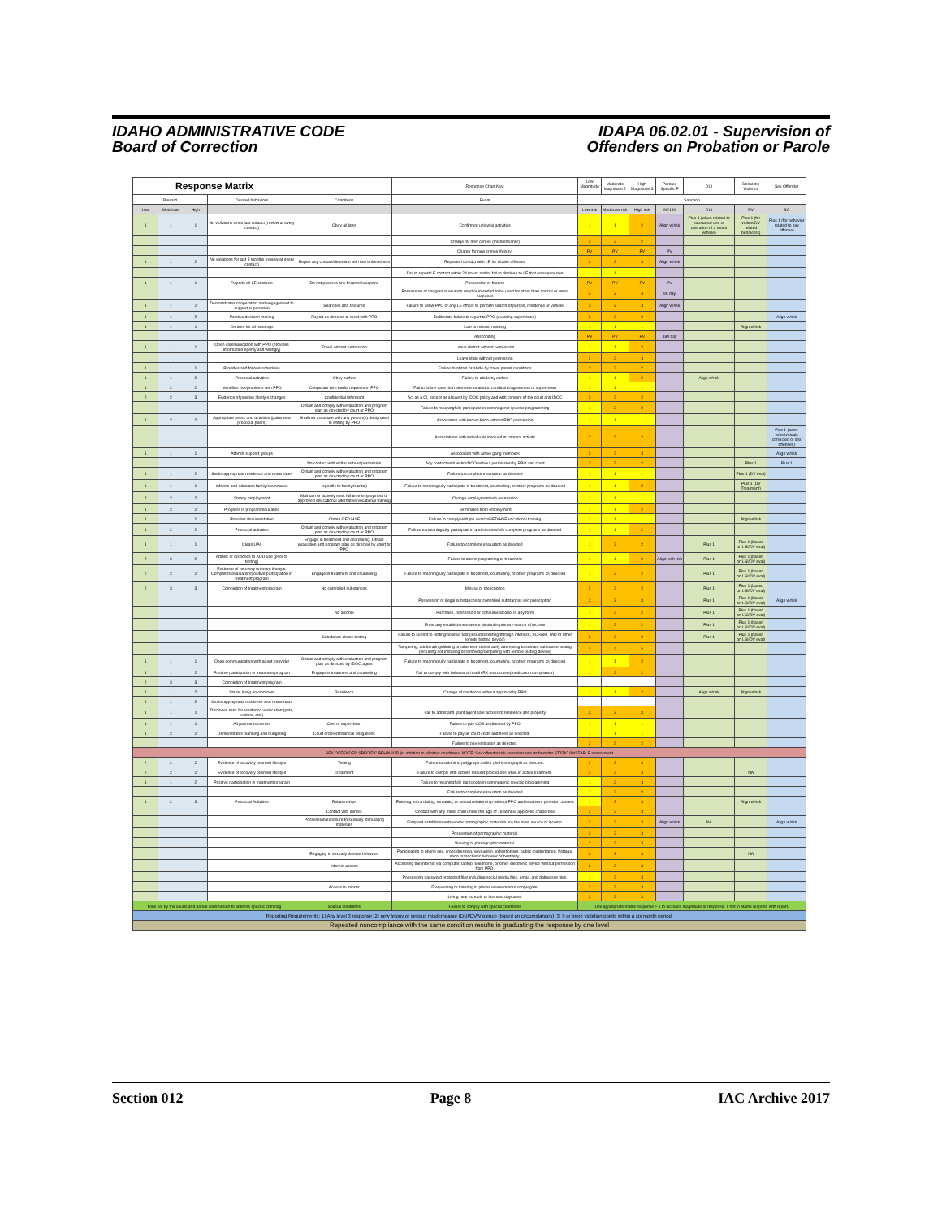IDAHO ADMINISTRATIVE CODE
Board of Correction
IDAPA 06.02.01 - Supervision of
Offenders on Probation or Parole
| Response Matrix | | | | | Response Chart Key: | Low Magnitude 1 | Moderate Magnitude 2 | High Magnitude 3 | Parolee Specific P | DUI | Domestic Violence | Sex Offender |
| --- | --- | --- | --- | --- | --- | --- | --- | --- | --- | --- | --- | --- |
| Reward | | | Desired behaviors | Conditions | Event | Sanction | | | | | | |
| Low | Moderate | High | | | | Low risk | Moderate risk | High risk | 90/180 | DUI | DV | SO |
| 1 | 1 | 1 | No violations since last contact (review at every contact) | Obey all laws | Confirmed unlawful activities | 1 | 1 | 2 | Align w/risk | Plus 1 (when related to substance use or operation of a motor vehicle) | Plus 1 (for violent/DV related behaviors) | Plus 1 (for behavior related to sex offense) |
| | | | | | Charge for new crimes (misdemeanor) | 2 | 2 | 2 | | | | |
| | | | | | Charge for new crimes (felony) | PV | PV | PV | PV | | | |
| 1 | 1 | 2 | No violations for last 3 months (review at every contact) | Report any contact/detention with law enforcement | Repeated contact with LE for citable offenses | 2 | 2 | 3 | Align w/risk | | | |
| | | | | | Fail to report LE contact within 24 hours and/or fail to disclose to LE that on supervision | 1 | 1 | 1 | | | | |
| 1 | 1 | 1 | Reports all LE contacts | Do not possess any firearms/weapons | Possession of firearm | PV | PV | PV | PV | | | |
| | | | | | Possession of dangerous weapon used or intended to be used for other than normal or usual purposes | 3 | 3 | 3 | 90 day | | | |
| 1 | 1 | 2 | Demonstrates cooperation and engagement to support supervision | Searches and seizures | Failure to allow PPO or any LE officer to perform search of person, residence or vehicle | 3 | 3 | 3 | Align w/risk | | | |
| 1 | 1 | 2 | Positive decision making | Report as directed to meet with PPO | Deliberate failure to report to PPO (avoiding supervision) | 2 | 2 | 2 | | | | Align w/risk |
| 1 | 1 | 1 | On time for all meetings | | Late or missed meeting | 1 | 1 | 1 | | | Align w/risk | |
| | | | | | Absconding | PV | PV | PV | 180 day | | | |
| 1 | 1 | 1 | Open communication with PPO (provides information openly and willingly) | Travel without permission | Leave district without permission | 1 | 1 | 2 | | | | |
| | | | | | Leave state without permission | 2 | 2 | 3 | | | | |
| 1 | 1 | 1 | Provides and follows schedules | | Failure to obtain or abide by travel permit conditions | 2 | 2 | 2 | | | | |
| 1 | 1 | 2 | Prosocial activities | Obey curfew | Failure to abide by curfew | 1 | 1 | 2 | | Align w/risk | | |
| 1 | 2 | 2 | Identifies risk/problems with PPO | Cooperate with lawful requests of PPO | Fail to follow case plan elements related to conditions/agreement of supervision | 1 | 1 | 1 | | | | |
| 2 | 2 | 3 | Evidence of positive lifestyle changes | Confidential informant | Act as a CI, except as allowed by IDOC policy and with consent of the court and IDOC | 2 | 2 | 2 | | | | |
| | | | | Obtain and comply with evaluation and program plan as directed by court or PPO | Failure to meaningfully participate in criminogenic specific programming | 1 | 2 | 2 | | | | |
| 1 | 2 | 2 | Appropriate peers and activities (gains new prosocial peers) | Shall not associate with any person(s) designated in writing by PPO | Association with known felon without PPO permission | 1 | 1 | 1 | | | | |
| | | | | | Associations with individuals involved in criminal activity | 2 | 2 | 2 | | | | Plus 1 (assn. w/individuals convicted of sex offenses) |
| 1 | 1 | 1 | Attends support groups | | Association with active gang members | 2 | 2 | 3 | | | | Align w/risk |
| | | | | No contact with victim without permission | Any contact with victim/NCO without permission by PPO and court | 2 | 2 | 2 | | | Plus 1 | Plus 1 |
| 1 | 1 | 2 | Seeks appropriate residence and roommates | Obtain and comply with evaluation and program plan as directed by court or PPO | Failure to complete evaluation as directed | 1 | 1 | 1 | | | Plus 1 (DV eval) | |
| 1 | 1 | 1 | Informs and educates family/roommates | (specific to family/marital) | Failure to meaningfully participate in treatment, counseling, or other programs as directed | 1 | 1 | 2 | | | Plus 1 (DV Treatment) | |
| 2 | 2 | 2 | Steady employment | Maintain or actively seek full time employment or approved educational alternative/vocational training | Change employment w/o permission | 1 | 1 | 1 | | | | |
| 1 | 2 | 2 | Progress in program/education | | Terminated from employment | 1 | 1 | 2 | | | | |
| 1 | 1 | 1 | Provides documentation | Obtain GED/HSE | Failure to comply with job search/GED/HSE/vocational training | 1 | 1 | 1 | | | Align w/risk | |
| 1 | 2 | 2 | Prosocial activities | Obtain and comply with evaluation and program plan as directed by court or PPO | Failure to meaningfully participate in and successfully complete programs as directed | 1 | 1 | 2 | | | | |
| 1 | 1 | 1 | Clean UAs | Engage in treatment and counseling. Obtain evaluation and program plan as directed by court or PPO | Failure to complete evaluation as directed | 1 | 2 | 2 | | Plus 1 | Plus 1 (based on LSI/DV eval) | |
| 2 | 2 | 2 | Admits or discloses to AOD use (prior to testing) | | Failure to attend programing or treatment | 1 | 1 | 2 | Align with risk | Plus 1 | Plus 1 (based on LSI/DV eval) | |
| 2 | 2 | 2 | Evidence of recovery oriented lifestyle. Completes evaluation/positive participation in treatment program | Engage in treatment and counseling | Failure to meaningfully participate in treatment, counseling, or other programs as directed | 1 | 2 | 2 | | Plus 1 | Plus 1 (based on LSI/DV eval) | |
| 2 | 3 | 3 | Completion of treatment program | No controlled substances | Misuse of prescription | 2 | 2 | 2 | | Plus 1 | Plus 1 (based on LSI/DV eval) | |
| | | | | | Possession of illegal substances or controlled substances w/o prescription | 2 | 3 | 3 | | Plus 1 | Plus 1 (based on LSI/DV eval) | Align w/risk |
| | | | | No alcohol | Purchase, possession or consume alcohol in any form | 1 | 2 | 2 | | Plus 1 | Plus 1 (based on LSI/DV eval) | |
| | | | | | Enter any establishment where alcohol is primary source of income | 1 | 2 | 2 | | Plus 1 | Plus 1 (based on LSI/DV eval) | |
| | | | | Substance abuse testing | Failure to submit to testing/positive test (includes testing through interlock, SCRAM, TAD or other remote testing device) | 2 | 2 | 2 | | Plus 1 | Plus 1 (based on LSI/DV eval) | |
| | | | | | Tampering, adulterating/diluting or otherwise deliberately attempting to subvert substance testing (including not installing or removing/tampering with remote testing device) | 2 | 2 | 2 | | | | |
| 1 | 1 | 1 | Open communication with agent /provider | Obtain and comply with evaluation and program plan as directed by IDOC agent | Failure to meaningfully participate in treatment, counseling, or other programs as directed | 1 | 1 | 2 | | | | |
| 1 | 1 | 2 | Positive participation in treatment program | Engage in treatment and counseling | Fail to comply with behavioral health RX instructions(medication compliance) | 1 | 2 | 2 | | | | |
| 2 | 3 | 3 | Completion of treatment program | | | | | | | | | |
| 1 | 1 | 2 | Stable living environment | Residence | Change of residence without approval by PPO | 1 | 1 | 2 | | Align w/risk | Align w/risk | |
| 1 | 1 | 2 | Seeks appropriate residence and roommates | | | | | | | | | |
| 1 | 1 | 1 | Discloses risks for residence verification (pets, visitors, etc.) | | Fail to admit and grant agent safe access to residence and property | 3 | 3 | 3 | | | | |
| 1 | 1 | 1 | All payments current | Cost of supervision | Failure to pay COS as directed by PPO | 1 | 1 | 1 | | | | |
| 1 | 2 | 2 | Demonstrates planning and budgeting | Court ordered financial obligations | Failure to pay all court costs and fines as directed. | 1 | 1 | 1 | | | | |
| | | | | | Failure to pay restitution as directed. | 2 | 2 | 2 | | | | |
| SEX OFFENDER SPECIFIC BEHAVIOR (in addition to all other conditions) NOTE: Sex offender risk considers results from the STATIC 99/STABLE assessment | | | | | | | | | | | | |
| 2 | 2 | 2 | Evidence of recovery oriented lifestyle | Testing | Failure to submit to polygraph and/or plethysmograph as directed. | 2 | 2 | 3 | | | | |
| 2 | 2 | 2 | Evidence of recovery oriented lifestyle | Treatment | Failure to comply with activity request procedures while in active treatment. | 2 | 2 | 3 | | | NA | |
| 1 | 1 | 2 | Positive participation in treatment program | | Failure to meaningfully participate in criminogenic specific programming | 1 | 2 | 3 | | | | |
| | | | | | Failure to complete evaluation as directed | 1 | 2 | 3 | | | | |
| 1 | 2 | 3 | Prosocial Activities | Relationships | Entering into a dating, romantic, or sexual relationship without PPO and treatment provider consent | 1 | 2 | 3 | | | Align w/risk | |
| | | | | Contact with minors | Contact with any minor child under the age of 18 without approved chaperone | 2 | 2 | 3 | | | | |
| | | | | Possession/exposure to sexually stimulating materials | Frequent establishments where pornographic materials are the main source of income. | 2 | 2 | 3 | Align w/risk | NA | | Align w/risk |
| | | | | | Possession of pornographic material. | 2 | 2 | 3 | | | | |
| | | | | | Viewing of pornographic material. | 2 | 2 | 3 | | | | |
| | | | | Engaging in sexually deviant behavior. | Participating in phone sex, cross dressing, voyeurism, exhibitionism, public masturbation, frottage, sado masochistic behavior or bestiality. | 3 | 3 | 3 | | | NA | |
| | | | | Internet access | Accessing the internet via computer, laptop, telephone, or other electronic device without permission from PPO. | 2 | 2 | 3 | | | | |
| | | | | | Possessing password protected files including social media files, email, and dating site files. | 1 | 2 | 3 | | | | |
| | | | | Access to minors | Frequenting or loitering in places where minors congregate. | 2 | 2 | 3 | | | | |
| | | | | | Living near schools or licensed daycares. | 2 | 2 | 3 | | | | |
| tions set by the courts and parole commission to address specific criminog | | | | Special conditions | Failure to comply with special conditions | Use appropriate matrix response + 1 to increase magnitude of response. If not in Matrix respond with report. | | | | | | |
| Reporting Requirements: 1) Any level 3 response; 2) new felony or serious misdemeanor (DUI/DV/Violence (based on circumstances); 3. 9 or more violation points within a six month period. | | | | | | | | | | | | |
| Repeated noncompliance with the same condition results in graduating the response by one level | | | | | | | | | | | | |
Section 012 Page 8 IAC Archive 2017